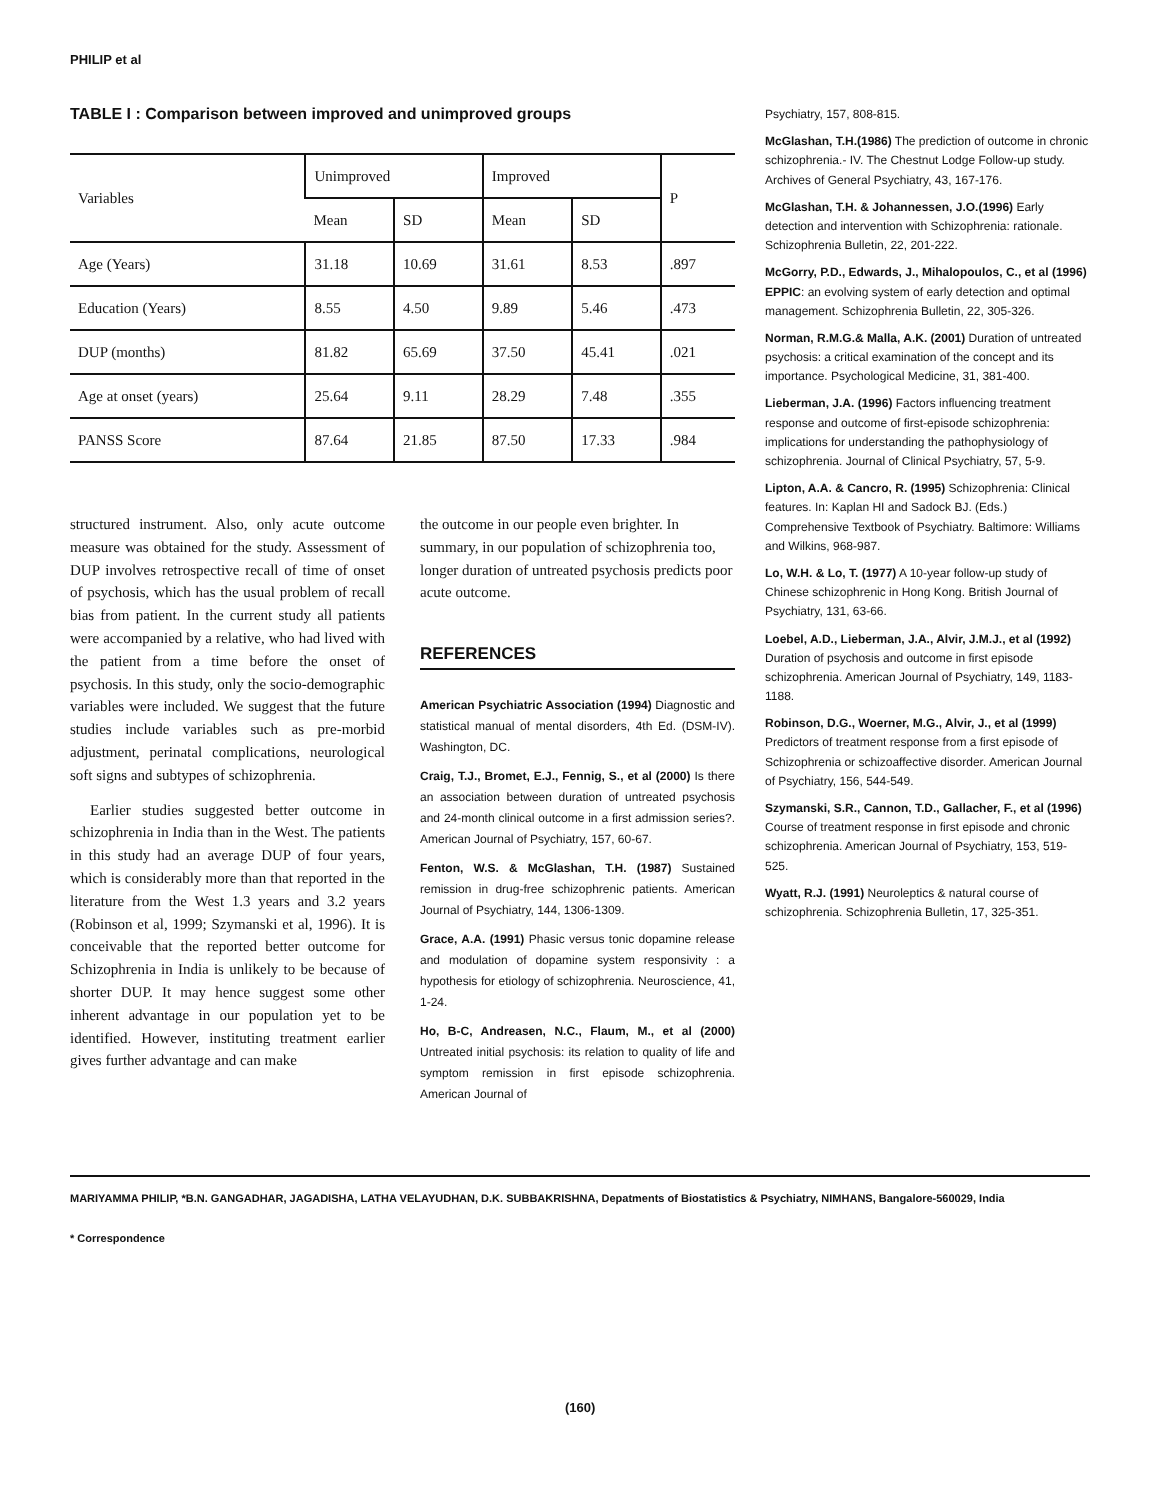PHILIP et al
TABLE I : Comparison between improved and unimproved groups
| Variables | Unimproved | | Improved | | P |
| --- | --- | --- | --- | --- | --- |
| | Mean | SD | Mean | SD | |
| Age (Years) | 31.18 | 10.69 | 31.61 | 8.53 | .897 |
| Education (Years) | 8.55 | 4.50 | 9.89 | 5.46 | .473 |
| DUP (months) | 81.82 | 65.69 | 37.50 | 45.41 | .021 |
| Age at onset (years) | 25.64 | 9.11 | 28.29 | 7.48 | .355 |
| PANSS Score | 87.64 | 21.85 | 87.50 | 17.33 | .984 |
structured instrument. Also, only acute outcome measure was obtained for the study. Assessment of DUP involves retrospective recall of time of onset of psychosis, which has the usual problem of recall bias from patient. In the current study all patients were accompanied by a relative, who had lived with the patient from a time before the onset of psychosis. In this study, only the socio-demographic variables were included. We suggest that the future studies include variables such as pre-morbid adjustment, perinatal complications, neurological soft signs and subtypes of schizophrenia.
Earlier studies suggested better outcome in schizophrenia in India than in the West. The patients in this study had an average DUP of four years, which is considerably more than that reported in the literature from the West 1.3 years and 3.2 years (Robinson et al, 1999; Szymanski et al, 1996). It is conceivable that the reported better outcome for Schizophrenia in India is unlikely to be because of shorter DUP. It may hence suggest some other inherent advantage in our population yet to be identified. However, instituting treatment earlier gives further advantage and can make
the outcome in our people even brighter. In summary, in our population of schizophrenia too, longer duration of untreated psychosis predicts poor acute outcome.
REFERENCES
American Psychiatric Association (1994) Diagnostic and statistical manual of mental disorders, 4th Ed. (DSM-IV). Washington, DC.
Craig, T.J., Bromet, E.J., Fennig, S., et al (2000) Is there an association between duration of untreated psychosis and 24-month clinical outcome in a first admission series?. American Journal of Psychiatry, 157, 60-67.
Fenton, W.S. & McGlashan, T.H. (1987) Sustained remission in drug-free schizophrenic patients. American Journal of Psychiatry, 144, 1306-1309.
Grace, A.A. (1991) Phasic versus tonic dopamine release and modulation of dopamine system responsivity : a hypothesis for etiology of schizophrenia. Neuroscience, 41, 1-24.
Ho, B-C, Andreasen, N.C., Flaum, M., et al (2000) Untreated initial psychosis: its relation to quality of life and symptom remission in first episode schizophrenia. American Journal of
Psychiatry, 157, 808-815.
McGlashan, T.H.(1986) The prediction of outcome in chronic schizophrenia.- IV. The Chestnut Lodge Follow-up study. Archives of General Psychiatry, 43, 167-176.
McGlashan, T.H. & Johannessen, J.O.(1996) Early detection and intervention with Schizophrenia: rationale. Schizophrenia Bulletin, 22, 201-222.
McGorry, P.D., Edwards, J., Mihalopoulos, C., et al (1996) EPPIC: an evolving system of early detection and optimal management. Schizophrenia Bulletin, 22, 305-326.
Norman, R.M.G.& Malla, A.K. (2001) Duration of untreated psychosis: a critical examination of the concept and its importance. Psychological Medicine, 31, 381-400.
Lieberman, J.A. (1996) Factors influencing treatment response and outcome of first-episode schizophrenia: implications for understanding the pathophysiology of schizophrenia. Journal of Clinical Psychiatry, 57, 5-9.
Lipton, A.A. & Cancro, R. (1995) Schizophrenia: Clinical features. In: Kaplan HI and Sadock BJ. (Eds.) Comprehensive Textbook of Psychiatry. Baltimore: Williams and Wilkins, 968-987.
Lo, W.H. & Lo, T. (1977) A 10-year follow-up study of Chinese schizophrenic in Hong Kong. British Journal of Psychiatry, 131, 63-66.
Loebel, A.D., Lieberman, J.A., Alvir, J.M.J., et al (1992) Duration of psychosis and outcome in first episode schizophrenia. American Journal of Psychiatry, 149, 1183-1188.
Robinson, D.G., Woerner, M.G., Alvir, J., et al (1999) Predictors of treatment response from a first episode of Schizophrenia or schizoaffective disorder. American Journal of Psychiatry, 156, 544-549.
Szymanski, S.R., Cannon, T.D., Gallacher, F., et al (1996) Course of treatment response in first episode and chronic schizophrenia. American Journal of Psychiatry, 153, 519-525.
Wyatt, R.J. (1991) Neuroleptics & natural course of schizophrenia. Schizophrenia Bulletin, 17, 325-351.
MARIYAMMA PHILIP, *B.N. GANGADHAR, JAGADISHA, LATHA VELAYUDHAN, D.K. SUBBAKRISHNA, Depatments of Biostatistics & Psychiatry, NIMHANS, Bangalore-560029, India
* Correspondence
(160)